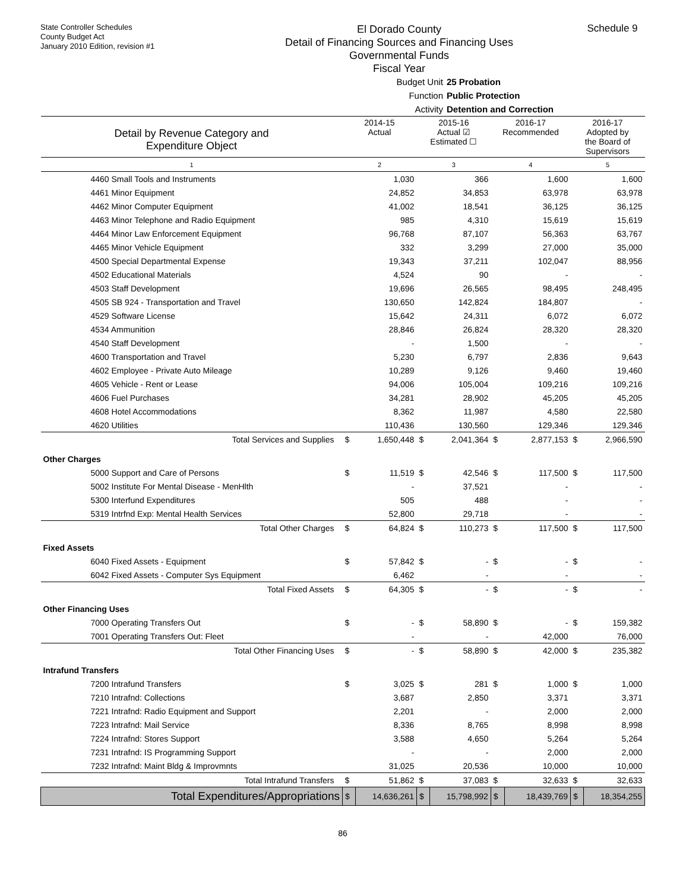State Controller Schedules
County Budget Act
January 2010 Edition, revision #1
El Dorado County
Detail of Financing Sources and Financing Uses
Governmental Funds
Fiscal Year
Schedule 9
Budget Unit 25 Probation
Function Public Protection
Activity Detention and Correction
| Detail by Revenue Category and Expenditure Object | 2014-15 Actual | | 2015-16 Actual ☑ Estimated ☐ | | 2016-17 Recommended | | 2016-17 Adopted by the Board of Supervisors | |
| --- | --- | --- | --- | --- | --- | --- | --- | --- |
| 1 | 2 | | 3 | | 4 | | 5 | |
| 4460 Small Tools and Instruments | | 1,030 | | 366 | | 1,600 | | 1,600 |
| 4461 Minor Equipment | | 24,852 | | 34,853 | | 63,978 | | 63,978 |
| 4462 Minor Computer Equipment | | 41,002 | | 18,541 | | 36,125 | | 36,125 |
| 4463 Minor Telephone and Radio Equipment | | 985 | | 4,310 | | 15,619 | | 15,619 |
| 4464 Minor Law Enforcement Equipment | | 96,768 | | 87,107 | | 56,363 | | 63,767 |
| 4465 Minor Vehicle Equipment | | 332 | | 3,299 | | 27,000 | | 35,000 |
| 4500 Special Departmental Expense | | 19,343 | | 37,211 | | 102,047 | | 88,956 |
| 4502 Educational Materials | | 4,524 | | 90 | | - | | - |
| 4503 Staff Development | | 19,696 | | 26,565 | | 98,495 | | 248,495 |
| 4505 SB 924 - Transportation and Travel | | 130,650 | | 142,824 | | 184,807 | | - |
| 4529 Software License | | 15,642 | | 24,311 | | 6,072 | | 6,072 |
| 4534 Ammunition | | 28,846 | | 26,824 | | 28,320 | | 28,320 |
| 4540 Staff Development | | - | | 1,500 | | - | | - |
| 4600 Transportation and Travel | | 5,230 | | 6,797 | | 2,836 | | 9,643 |
| 4602 Employee - Private Auto Mileage | | 10,289 | | 9,126 | | 9,460 | | 19,460 |
| 4605 Vehicle - Rent or Lease | | 94,006 | | 105,004 | | 109,216 | | 109,216 |
| 4606 Fuel Purchases | | 34,281 | | 28,902 | | 45,205 | | 45,205 |
| 4608 Hotel Accommodations | | 8,362 | | 11,987 | | 4,580 | | 22,580 |
| 4620 Utilities | | 110,436 | | 130,560 | | 129,346 | | 129,346 |
| Total Services and Supplies | $ | 1,650,448 | $ | 2,041,364 | $ | 2,877,153 | $ | 2,966,590 |
| Other Charges | | | | | | | | |
| 5000 Support and Care of Persons | $ | 11,519 | $ | 42,546 | $ | 117,500 | $ | 117,500 |
| 5002 Institute For Mental Disease - MenHlth | | - | | 37,521 | | - | | - |
| 5300 Interfund Expenditures | | 505 | | 488 | | - | | - |
| 5319 Intrfnd Exp: Mental Health Services | | 52,800 | | 29,718 | | - | | - |
| Total Other Charges | $ | 64,824 | $ | 110,273 | $ | 117,500 | $ | 117,500 |
| Fixed Assets | | | | | | | | |
| 6040 Fixed Assets - Equipment | $ | 57,842 | $ | - | $ | - | $ | - |
| 6042 Fixed Assets - Computer Sys Equipment | | 6,462 | | - | | - | | - |
| Total Fixed Assets | $ | 64,305 | $ | - | $ | - | $ | - |
| Other Financing Uses | | | | | | | | |
| 7000 Operating Transfers Out | $ | - | $ | 58,890 | $ | - | $ | 159,382 |
| 7001 Operating Transfers Out: Fleet | | - | | - | | 42,000 | | 76,000 |
| Total Other Financing Uses | $ | - | $ | 58,890 | $ | 42,000 | $ | 235,382 |
| Intrafund Transfers | | | | | | | | |
| 7200 Intrafund Transfers | $ | 3,025 | $ | 281 | $ | 1,000 | $ | 1,000 |
| 7210 Intrafnd: Collections | | 3,687 | | 2,850 | | 3,371 | | 3,371 |
| 7221 Intrafnd: Radio Equipment and Support | | 2,201 | | - | | 2,000 | | 2,000 |
| 7223 Intrafnd: Mail Service | | 8,336 | | 8,765 | | 8,998 | | 8,998 |
| 7224 Intrafnd: Stores Support | | 3,588 | | 4,650 | | 5,264 | | 5,264 |
| 7231 Intrafnd: IS Programming Support | | - | | - | | 2,000 | | 2,000 |
| 7232 Intrafnd: Maint Bldg & Improvmnts | | 31,025 | | 20,536 | | 10,000 | | 10,000 |
| Total Intrafund Transfers | $ | 51,862 | $ | 37,083 | $ | 32,633 | $ | 32,633 |
| Total Expenditures/Appropriations | $ | 14,636,261 | $ | 15,798,992 | $ | 18,439,769 | $ | 18,354,255 |
86